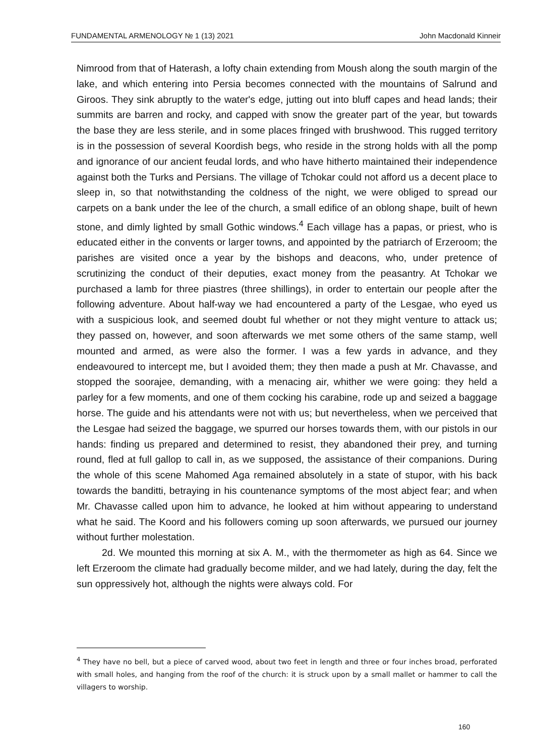FUNDAMENTAL ARMENOLOGY № 1 (13) 2021 John Macdonald Kinneir
Nimrood from that of Haterash, a lofty chain extending from Moush along the south margin of the lake, and which entering into Persia becomes connected with the mountains of Salrund and Giroos. They sink abruptly to the water's edge, jutting out into bluff capes and head lands; their summits are barren and rocky, and capped with snow the greater part of the year, but towards the base they are less sterile, and in some places fringed with brushwood. This rugged territory is in the possession of several Koordish begs, who reside in the strong holds with all the pomp and ignorance of our ancient feudal lords, and who have hitherto maintained their independence against both the Turks and Persians. The village of Tchokar could not afford us a decent place to sleep in, so that notwithstanding the coldness of the night, we were obliged to spread our carpets on a bank under the lee of the church, a small edifice of an oblong shape, built of hewn stone, and dimly lighted by small Gothic windows.<sup>4</sup> Each village has a papas, or priest, who is educated either in the convents or larger towns, and appointed by the patriarch of Erzeroom; the parishes are visited once a year by the bishops and deacons, who, under pretence of scrutinizing the conduct of their deputies, exact money from the peasantry. At Tchokar we purchased a lamb for three piastres (three shillings), in order to entertain our people after the following adventure. About half-way we had encountered a party of the Lesgae, who eyed us with a suspicious look, and seemed doubt ful whether or not they might venture to attack us; they passed on, however, and soon afterwards we met some others of the same stamp, well mounted and armed, as were also the former. I was a few yards in advance, and they endeavoured to intercept me, but I avoided them; they then made a push at Mr. Chavasse, and stopped the soorajee, demanding, with a menacing air, whither we were going: they held a parley for a few moments, and one of them cocking his carabine, rode up and seized a baggage horse. The guide and his attendants were not with us; but nevertheless, when we perceived that the Lesgae had seized the baggage, we spurred our horses towards them, with our pistols in our hands: finding us prepared and determined to resist, they abandoned their prey, and turning round, fled at full gallop to call in, as we supposed, the assistance of their companions. During the whole of this scene Mahomed Aga remained absolutely in a state of stupor, with his back towards the banditti, betraying in his countenance symptoms of the most abject fear; and when Mr. Chavasse called upon him to advance, he looked at him without appearing to understand what he said. The Koord and his followers coming up soon afterwards, we pursued our journey without further molestation.
2d. We mounted this morning at six A. M., with the thermometer as high as 64. Since we left Erzeroom the climate had gradually become milder, and we had lately, during the day, felt the sun oppressively hot, although the nights were always cold. For
<sup>4</sup> They have no bell, but a piece of carved wood, about two feet in length and three or four inches broad, perforated with small holes, and hanging from the roof of the church: it is struck upon by a small mallet or hammer to call the villagers to worship.
160